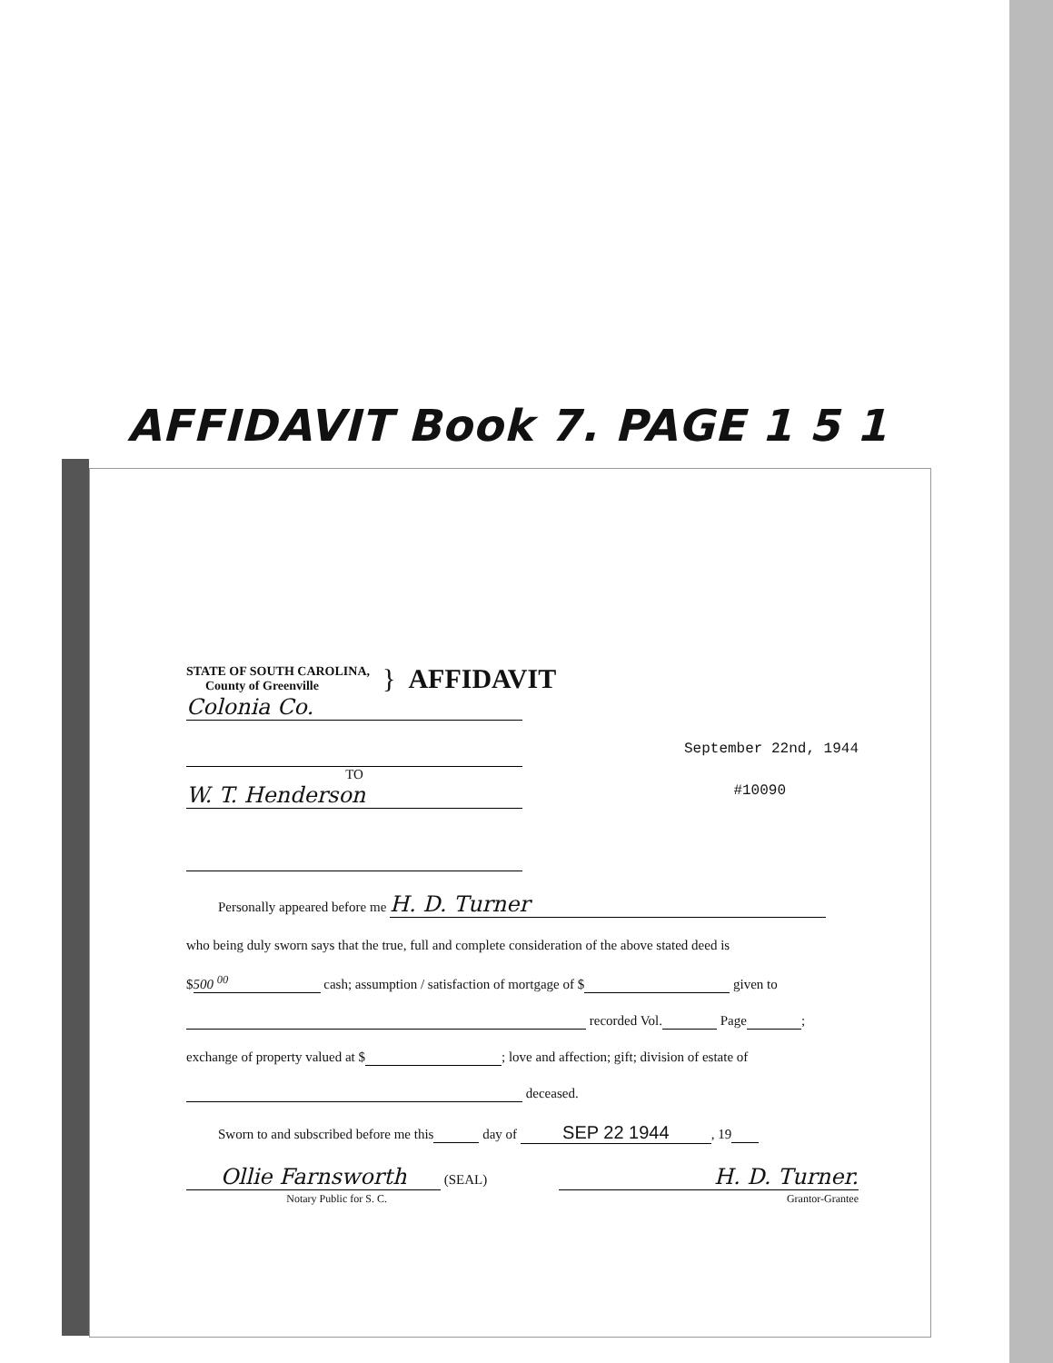AFFIDAVIT Book 7. PAGE 1 5 1
STATE OF SOUTH CAROLINA,
County of Greenville
} AFFIDAVIT
Colonia Co.
TO September 22nd, 1944
W. T. Henderson #10090
Personally appeared before me H. D. Turner
who being duly sworn says that the true, full and complete consideration of the above stated deed is
$ 500 <sup>00</sup> cash; assumption / satisfaction of mortgage of $ given to
recorded Vol. Page ;
exchange of property valued at $ ; love and affection; gift; division of estate of
deceased.
Sworn to and subscribed before me this day of SEP 22 1944, 19
Ollie Farnsworth (SEAL)
Notary Public for S. C.
H. D. Turner.
Grantor-Grantee